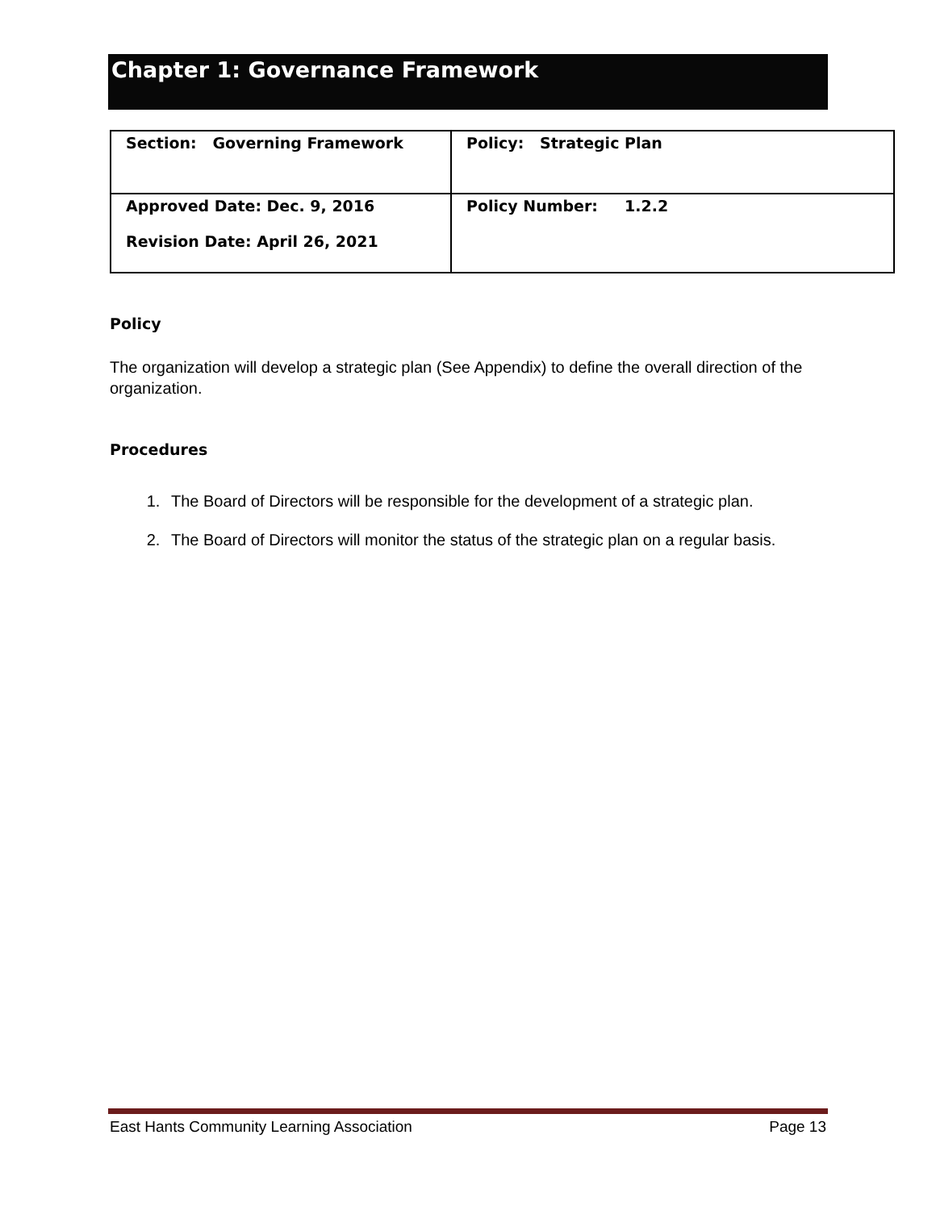Chapter 1: Governance Framework
| Section: Governing Framework | Policy: Strategic Plan |
| Approved Date: Dec. 9, 2016 Revision Date: April 26, 2021 | Policy Number: 1.2.2 |
Policy
The organization will develop a strategic plan (See Appendix) to define the overall direction of the organization.
Procedures
1. The Board of Directors will be responsible for the development of a strategic plan.
2. The Board of Directors will monitor the status of the strategic plan on a regular basis.
East Hants Community Learning Association Page 13